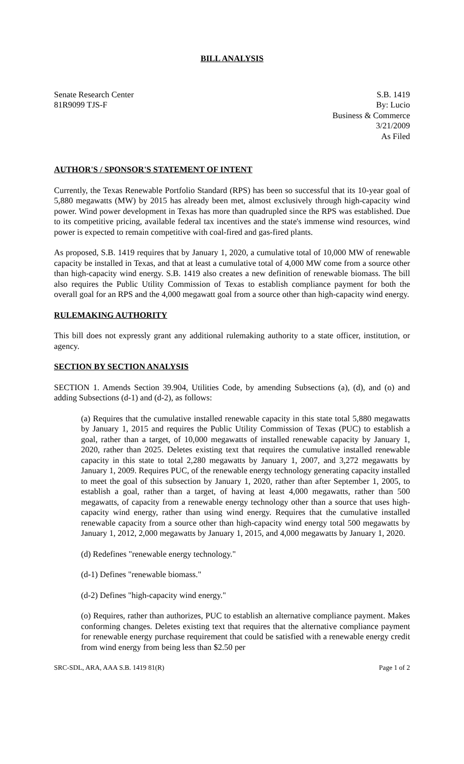BILL ANALYSIS
Senate Research Center
81R9099 TJS-F
S.B. 1419
By: Lucio
Business & Commerce
3/21/2009
As Filed
AUTHOR'S / SPONSOR'S STATEMENT OF INTENT
Currently, the Texas Renewable Portfolio Standard (RPS) has been so successful that its 10-year goal of 5,880 megawatts (MW) by 2015 has already been met, almost exclusively through high-capacity wind power. Wind power development in Texas has more than quadrupled since the RPS was established. Due to its competitive pricing, available federal tax incentives and the state's immense wind resources, wind power is expected to remain competitive with coal-fired and gas-fired plants.
As proposed, S.B. 1419 requires that by January 1, 2020, a cumulative total of 10,000 MW of renewable capacity be installed in Texas, and that at least a cumulative total of 4,000 MW come from a source other than high-capacity wind energy. S.B. 1419 also creates a new definition of renewable biomass. The bill also requires the Public Utility Commission of Texas to establish compliance payment for both the overall goal for an RPS and the 4,000 megawatt goal from a source other than high-capacity wind energy.
RULEMAKING AUTHORITY
This bill does not expressly grant any additional rulemaking authority to a state officer, institution, or agency.
SECTION BY SECTION ANALYSIS
SECTION 1. Amends Section 39.904, Utilities Code, by amending Subsections (a), (d), and (o) and adding Subsections (d-1) and (d-2), as follows:
(a) Requires that the cumulative installed renewable capacity in this state total 5,880 megawatts by January 1, 2015 and requires the Public Utility Commission of Texas (PUC) to establish a goal, rather than a target, of 10,000 megawatts of installed renewable capacity by January 1, 2020, rather than 2025. Deletes existing text that requires the cumulative installed renewable capacity in this state to total 2,280 megawatts by January 1, 2007, and 3,272 megawatts by January 1, 2009. Requires PUC, of the renewable energy technology generating capacity installed to meet the goal of this subsection by January 1, 2020, rather than after September 1, 2005, to establish a goal, rather than a target, of having at least 4,000 megawatts, rather than 500 megawatts, of capacity from a renewable energy technology other than a source that uses high-capacity wind energy, rather than using wind energy. Requires that the cumulative installed renewable capacity from a source other than high-capacity wind energy total 500 megawatts by January 1, 2012, 2,000 megawatts by January 1, 2015, and 4,000 megawatts by January 1, 2020.
(d) Redefines "renewable energy technology."
(d-1) Defines "renewable biomass."
(d-2) Defines "high-capacity wind energy."
(o) Requires, rather than authorizes, PUC to establish an alternative compliance payment. Makes conforming changes. Deletes existing text that requires that the alternative compliance payment for renewable energy purchase requirement that could be satisfied with a renewable energy credit from wind energy from being less than $2.50 per
SRC-SDL, ARA, AAA S.B. 1419 81(R) Page 1 of 2